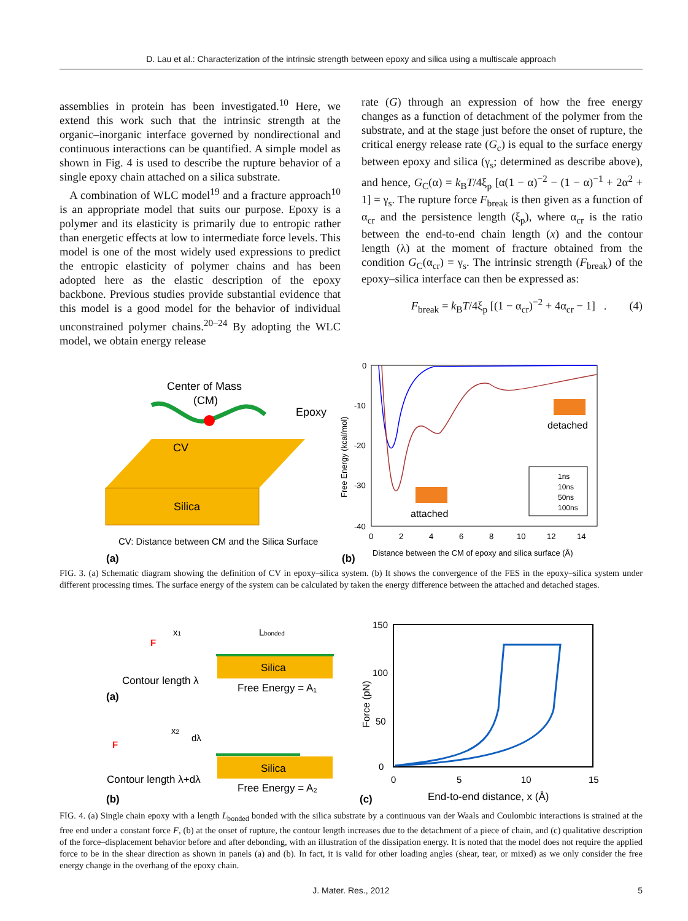D. Lau et al.: Characterization of the intrinsic strength between epoxy and silica using a multiscale approach
assemblies in protein has been investigated.<sup>10</sup> Here, we extend this work such that the intrinsic strength at the organic–inorganic interface governed by nondirectional and continuous interactions can be quantified. A simple model as shown in Fig. 4 is used to describe the rupture behavior of a single epoxy chain attached on a silica substrate.
A combination of WLC model<sup>19</sup> and a fracture approach<sup>10</sup> is an appropriate model that suits our purpose. Epoxy is a polymer and its elasticity is primarily due to entropic rather than energetic effects at low to intermediate force levels. This model is one of the most widely used expressions to predict the entropic elasticity of polymer chains and has been adopted here as the elastic description of the epoxy backbone. Previous studies provide substantial evidence that this model is a good model for the behavior of individual unconstrained polymer chains.<sup>20–24</sup> By adopting the WLC model, we obtain energy release
rate (G) through an expression of how the free energy changes as a function of detachment of the polymer from the substrate, and at the stage just before the onset of rupture, the critical energy release rate (G<sub>c</sub>) is equal to the surface energy between epoxy and silica (γ<sub>s</sub>; determined as describe above), and hence, G<sub>C</sub>(α) = k<sub>B</sub>T/4ξ<sub>p</sub> [α(1 − α)<sup>−2</sup> − (1 − α)<sup>−1</sup> + 2α<sup>2</sup> + 1] = γ<sub>s</sub>. The rupture force F<sub>break</sub> is then given as a function of α<sub>cr</sub> and the persistence length (ξ<sub>p</sub>), where α<sub>cr</sub> is the ratio between the end-to-end chain length (x) and the contour length (λ) at the moment of fracture obtained from the condition G<sub>C</sub>(α<sub>cr</sub>) = γ<sub>s</sub>. The intrinsic strength (F<sub>break</sub>) of the epoxy–silica interface can then be expressed as:
F<sub>break</sub> = k<sub>B</sub>T/4ξ<sub>p</sub> [(1 − α<sub>cr</sub>)<sup>−2</sup> + 4α<sub>cr</sub> − 1] . (4)
Center of Mass
(CM)
Epoxy
CV
Silica
CV: Distance between CM and the Silica Surface
(a)
Free Energy (kcal/mol)
0
-10
-20
-30
-40
0
2
4
6
8
10
12
14
Distance between the CM of epoxy and silica surface (Å)
(b)
detached
attached
1ns
10ns
50ns
100ns
FIG. 3. (a) Schematic diagram showing the definition of CV in epoxy–silica system. (b) It shows the convergence of the FES in the epoxy–silica system under different processing times. The surface energy of the system can be calculated by taken the energy difference between the attached and detached stages.
x1
Lbonded
F
Silica
Contour length λ
Free Energy = A₁
(a)
x2
dλ
F
Silica
Contour length λ+dλ
Free Energy = A₂
(b)
150
100
50
0
0
5
10
15
Force (pN)
End-to-end distance, x (Å)
(c)
FIG. 4. (a) Single chain epoxy with a length L<sub>bonded</sub> bonded with the silica substrate by a continuous van der Waals and Coulombic interactions is strained at the free end under a constant force F, (b) at the onset of rupture, the contour length increases due to the detachment of a piece of chain, and (c) qualitative description of the force–displacement behavior before and after debonding, with an illustration of the dissipation energy. It is noted that the model does not require the applied force to be in the shear direction as shown in panels (a) and (b). In fact, it is valid for other loading angles (shear, tear, or mixed) as we only consider the free energy change in the overhang of the epoxy chain.
J. Mater. Res., 2012 5